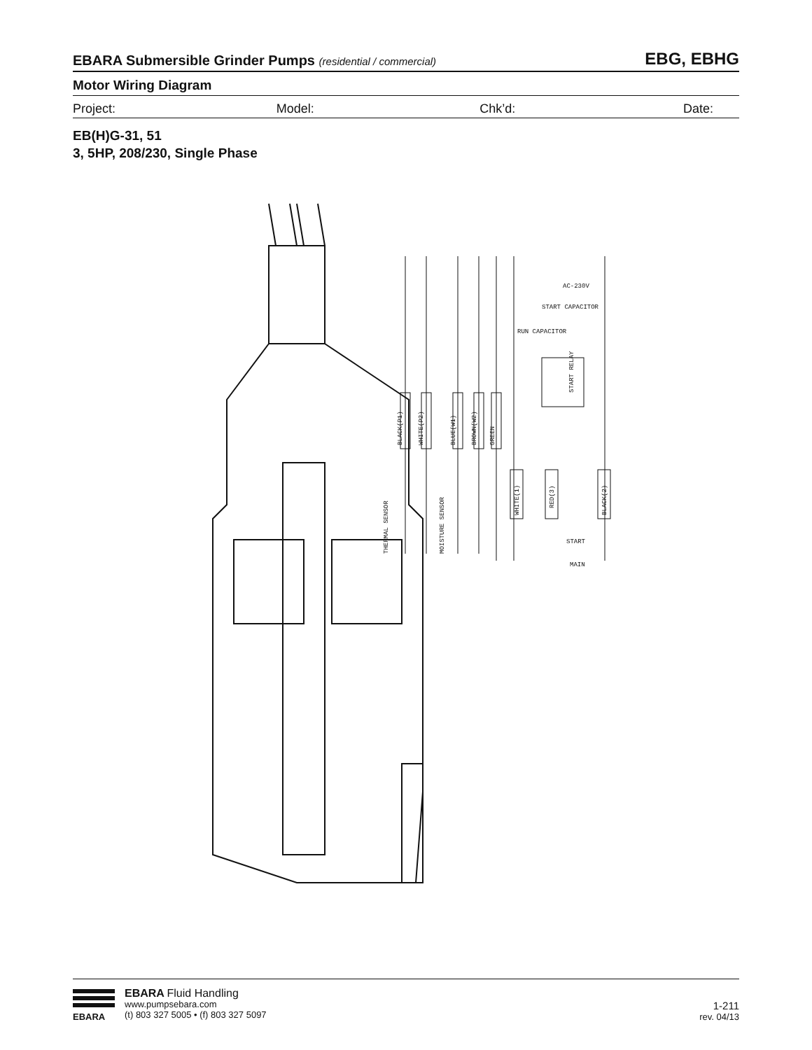EBARA Submersible Grinder Pumps (residential / commercial)
EBG, EBHG
Motor Wiring Diagram
Project: Model: Chk’d: Date:
EB(H)G-31, 51
3, 5HP, 208/230, Single Phase
START CAPACITOR
RUN CAPACITOR
AC-230V
BLACK(P1)
WHITE(P2)
BLUE(W1)
BROWN(W2)
GREEN
WHITE(1)
RED(3)
BLACK(2)
THERMAL SENSOR
MOISTURE SENSOR
START RELAY
START
MAIN
EBARA
EBARA Fluid Handling
www.pumpsebara.com
(t) 803 327 5005 • (f) 803 327 5097
1-211
rev. 04/13